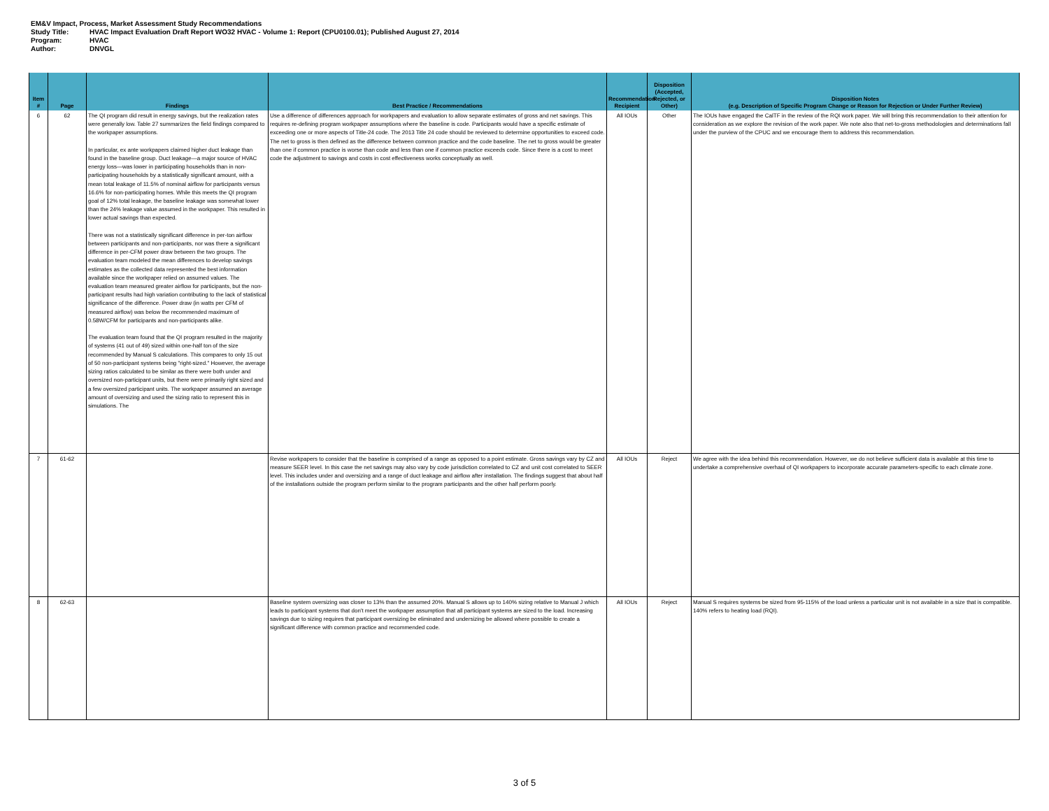EM&V Impact, Process, Market Assessment Study Recommendations
Study Title: HVAC Impact Evaluation Draft Report WO32 HVAC - Volume 1: Report (CPU0100.01); Published August 27, 2014
Program: HVAC
Author: DNVGL
| Item # | Page | Findings | Best Practice / Recommendations | Recommendation Recipient | Disposition (Accepted, Rejected, or Other) | Disposition Notes (e.g. Description of Specific Program Change or Reason for Rejection or Under Further Review) |
| --- | --- | --- | --- | --- | --- | --- |
| 6 | 62 | The QI program did result in energy savings, but the realization rates were generally low. Table 27 summarizes the field findings compared to the workpaper assumptions. In particular, ex ante workpapers claimed higher duct leakage than found in the baseline group. Duct leakage—a major source of HVAC energy loss—was lower in participating households than in non-participating households by a statistically significant amount, with a mean total leakage of 11.5% of nominal airflow for participants versus 16.6% for non-participating homes. While this meets the QI program goal of 12% total leakage, the baseline leakage was somewhat lower than the 24% leakage value assumed in the workpaper. This resulted in lower actual savings than expected. There was not a statistically significant difference in per-ton airflow between participants and non-participants, nor was there a significant difference in per-CFM power draw between the two groups. The evaluation team modeled the mean differences to develop savings estimates as the collected data represented the best information available since the workpaper relied on assumed values. The evaluation team measured greater airflow for participants, but the non-participant results had high variation contributing to the lack of statistical significance of the difference. Power draw (in watts per CFM of measured airflow) was below the recommended maximum of 0.58W/CFM for participants and non-participants alike. The evaluation team found that the QI program resulted in the majority of systems (41 out of 49) sized within one-half ton of the size recommended by Manual S calculations. This compares to only 15 out of 50 non-participant systems being "right-sized." However, the average sizing ratios calculated to be similar as there were both under and oversized non-participant units, but there were primarily right sized and a few oversized participant units. The workpaper assumed an average amount of oversizing and used the sizing ratio to represent this in simulations. The | Use a difference of differences approach for workpapers and evaluation to allow separate estimates of gross and net savings. This requires re-defining program workpaper assumptions where the baseline is code. Participants would have a specific estimate of exceeding one or more aspects of Title-24 code. The 2013 Title 24 code should be reviewed to determine opportunities to exceed code. The net to gross is then defined as the difference between common practice and the code baseline. The net to gross would be greater than one if common practice is worse than code and less than one if common practice exceeds code. Since there is a cost to meet code the adjustment to savings and costs in cost effectiveness works conceptually as well. | All IOUs | Other | The IOUs have engaged the CalTF in the review of the RQI work paper. We will bring this recommendation to their attention for consideration as we explore the revision of the work paper. We note also that net-to-gross methodologies and determinations fall under the purview of the CPUC and we encourage them to address this recommendation. |
| 7 | 61-62 | | Revise workpapers to consider that the baseline is comprised of a range as opposed to a point estimate. Gross savings vary by CZ and measure SEER level. In this case the net savings may also vary by code jurisdiction correlated to CZ and unit cost correlated to SEER level. This includes under and oversizing and a range of duct leakage and airflow after installation. The findings suggest that about half of the installations outside the program perform similar to the program participants and the other half perform poorly. | All IOUs | Reject | We agree with the idea behind this recommendation. However, we do not believe sufficient data is available at this time to undertake a comprehensive overhaul of QI workpapers to incorporate accurate parameters-specific to each climate zone. |
| 8 | 62-63 | | Baseline system oversizing was closer to 13% than the assumed 20%. Manual S allows up to 140% sizing relative to Manual J which leads to participant systems that don't meet the workpaper assumption that all participant systems are sized to the load. Increasing savings due to sizing requires that participant oversizing be eliminated and undersizing be allowed where possible to create a significant difference with common practice and recommended code. | All IOUs | Reject | Manual S requires systems be sized from 95-115% of the load unless a particular unit is not available in a size that is compatible. 140% refers to heating load (RQI). |
3 of 5